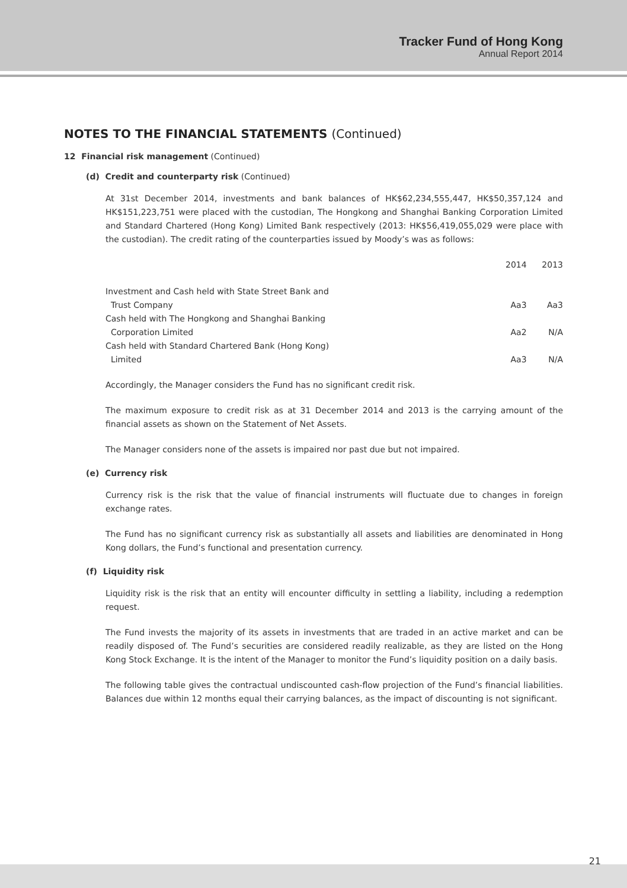Tracker Fund of Hong Kong
Annual Report 2014
NOTES TO THE FINANCIAL STATEMENTS (Continued)
12 Financial risk management (Continued)
(d) Credit and counterparty risk (Continued)
At 31st December 2014, investments and bank balances of HK$62,234,555,447, HK$50,357,124 and HK$151,223,751 were placed with the custodian, The Hongkong and Shanghai Banking Corporation Limited and Standard Chartered (Hong Kong) Limited Bank respectively (2013: HK$56,419,055,029 were place with the custodian). The credit rating of the counterparties issued by Moody’s was as follows:
| | 2014 | 2013 |
| --- | --- | --- |
| Investment and Cash held with State Street Bank and Trust Company | Aa3 | Aa3 |
| Cash held with The Hongkong and Shanghai Banking Corporation Limited | Aa2 | N/A |
| Cash held with Standard Chartered Bank (Hong Kong) Limited | Aa3 | N/A |
Accordingly, the Manager considers the Fund has no significant credit risk.
The maximum exposure to credit risk as at 31 December 2014 and 2013 is the carrying amount of the financial assets as shown on the Statement of Net Assets.
The Manager considers none of the assets is impaired nor past due but not impaired.
(e) Currency risk
Currency risk is the risk that the value of financial instruments will fluctuate due to changes in foreign exchange rates.
The Fund has no significant currency risk as substantially all assets and liabilities are denominated in Hong Kong dollars, the Fund’s functional and presentation currency.
(f) Liquidity risk
Liquidity risk is the risk that an entity will encounter difficulty in settling a liability, including a redemption request.
The Fund invests the majority of its assets in investments that are traded in an active market and can be readily disposed of. The Fund’s securities are considered readily realizable, as they are listed on the Hong Kong Stock Exchange. It is the intent of the Manager to monitor the Fund’s liquidity position on a daily basis.
The following table gives the contractual undiscounted cash-flow projection of the Fund’s financial liabilities. Balances due within 12 months equal their carrying balances, as the impact of discounting is not significant.
21